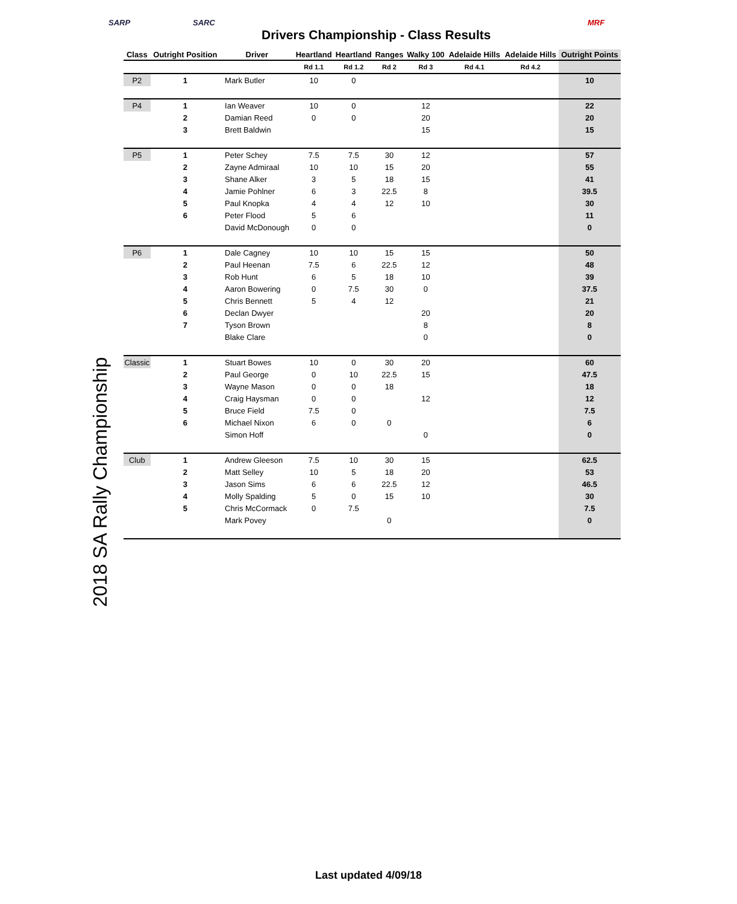SARP SARC
Drivers Championship - Class Results
MRF
2018 SA Rally Championship
| Class | Outright Position | Driver | Heartland | Heartland | Ranges | Walky 100 | Adelaide Hills | Adelaide Hills | Outright Points |
| --- | --- | --- | --- | --- | --- | --- | --- | --- | --- |
| | | | Rd 1.1 | Rd 1.2 | Rd 2 | Rd 3 | Rd 4.1 | Rd 4.2 | |
| P2 | 1 | Mark Butler | 10 | 0 | | | | | 10 |
| P4 | 1 | Ian Weaver | 10 | 0 | | 12 | | | 22 |
| | 2 | Damian Reed | 0 | 0 | | 20 | | | 20 |
| | 3 | Brett Baldwin | | | | 15 | | | 15 |
| P5 | 1 | Peter Schey | 7.5 | 7.5 | 30 | 12 | | | 57 |
| | 2 | Zayne Admiraal | 10 | 10 | 15 | 20 | | | 55 |
| | 3 | Shane Alker | 3 | 5 | 18 | 15 | | | 41 |
| | 4 | Jamie Pohlner | 6 | 3 | 22.5 | 8 | | | 39.5 |
| | 5 | Paul Knopka | 4 | 4 | 12 | 10 | | | 30 |
| | 6 | Peter Flood | 5 | 6 | | | | | 11 |
| | | David McDonough | 0 | 0 | | | | | 0 |
| P6 | 1 | Dale Cagney | 10 | 10 | 15 | 15 | | | 50 |
| | 2 | Paul Heenan | 7.5 | 6 | 22.5 | 12 | | | 48 |
| | 3 | Rob Hunt | 6 | 5 | 18 | 10 | | | 39 |
| | 4 | Aaron Bowering | 0 | 7.5 | 30 | 0 | | | 37.5 |
| | 5 | Chris Bennett | 5 | 4 | 12 | | | | 21 |
| | 6 | Declan Dwyer | | | | 20 | | | 20 |
| | 7 | Tyson Brown | | | | 8 | | | 8 |
| | | Blake Clare | | | | 0 | | | 0 |
| Classic | 1 | Stuart Bowes | 10 | 0 | 30 | 20 | | | 60 |
| | 2 | Paul George | 0 | 10 | 22.5 | 15 | | | 47.5 |
| | 3 | Wayne Mason | 0 | 0 | 18 | | | | 18 |
| | 4 | Craig Haysman | 0 | 0 | | 12 | | | 12 |
| | 5 | Bruce Field | 7.5 | 0 | | | | | 7.5 |
| | 6 | Michael Nixon | 6 | 0 | 0 | | | | 6 |
| | | Simon Hoff | | | | 0 | | | 0 |
| Club | 1 | Andrew Gleeson | 7.5 | 10 | 30 | 15 | | | 62.5 |
| | 2 | Matt Selley | 10 | 5 | 18 | 20 | | | 53 |
| | 3 | Jason Sims | 6 | 6 | 22.5 | 12 | | | 46.5 |
| | 4 | Molly Spalding | 5 | 0 | 15 | 10 | | | 30 |
| | 5 | Chris McCormack | 0 | 7.5 | | | | | 7.5 |
| | | Mark Povey | | | 0 | | | | 0 |
Last updated 4/09/18